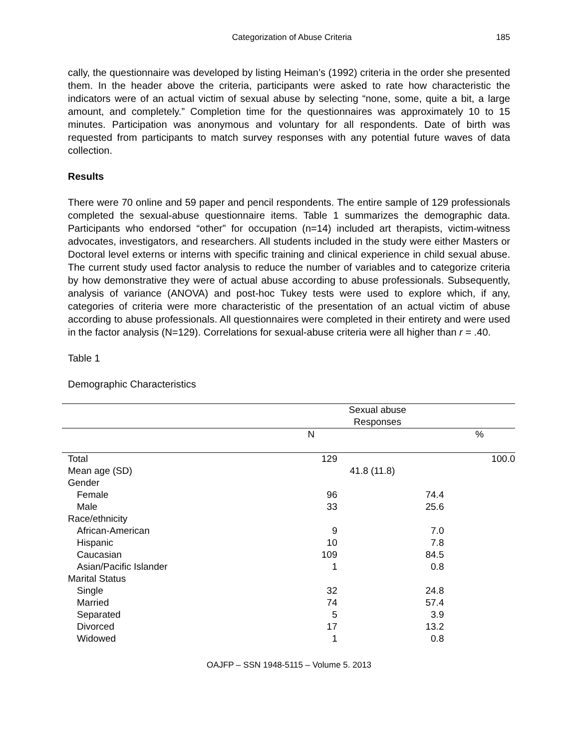Categorization of Abuse Criteria 185
cally, the questionnaire was developed by listing Heiman’s (1992) criteria in the order she presented them. In the header above the criteria, participants were asked to rate how characteristic the indicators were of an actual victim of sexual abuse by selecting “none, some, quite a bit, a large amount, and completely.” Completion time for the questionnaires was approximately 10 to 15 minutes. Participation was anonymous and voluntary for all respondents. Date of birth was requested from participants to match survey responses with any potential future waves of data collection.
Results
There were 70 online and 59 paper and pencil respondents. The entire sample of 129 professionals completed the sexual-abuse questionnaire items. Table 1 summarizes the demographic data. Participants who endorsed “other” for occupation (n=14) included art therapists, victim-witness advocates, investigators, and researchers. All students included in the study were either Masters or Doctoral level externs or interns with specific training and clinical experience in child sexual abuse. The current study used factor analysis to reduce the number of variables and to categorize criteria by how demonstrative they were of actual abuse according to abuse professionals. Subsequently, analysis of variance (ANOVA) and post-hoc Tukey tests were used to explore which, if any, categories of criteria were more characteristic of the presentation of an actual victim of abuse according to abuse professionals. All questionnaires were completed in their entirety and were used in the factor analysis (N=129). Correlations for sexual-abuse criteria were all higher than r = .40.
Table 1
Demographic Characteristics
| | Sexual abuse Responses | | |
| --- | --- | --- | --- |
| | N | | % |
| Total | 129 | | 100.0 |
| Mean age (SD) | 41.8 (11.8) | | |
| Gender | | | |
| Female | 96 | 74.4 | |
| Male | 33 | 25.6 | |
| Race/ethnicity | | | |
| African-American | 9 | 7.0 | |
| Hispanic | 10 | 7.8 | |
| Caucasian | 109 | 84.5 | |
| Asian/Pacific Islander | 1 | 0.8 | |
| Marital Status | | | |
| Single | 32 | 24.8 | |
| Married | 74 | 57.4 | |
| Separated | 5 | 3.9 | |
| Divorced | 17 | 13.2 | |
| Widowed | 1 | 0.8 | |
OAJFP – SSN 1948-5115 – Volume 5. 2013